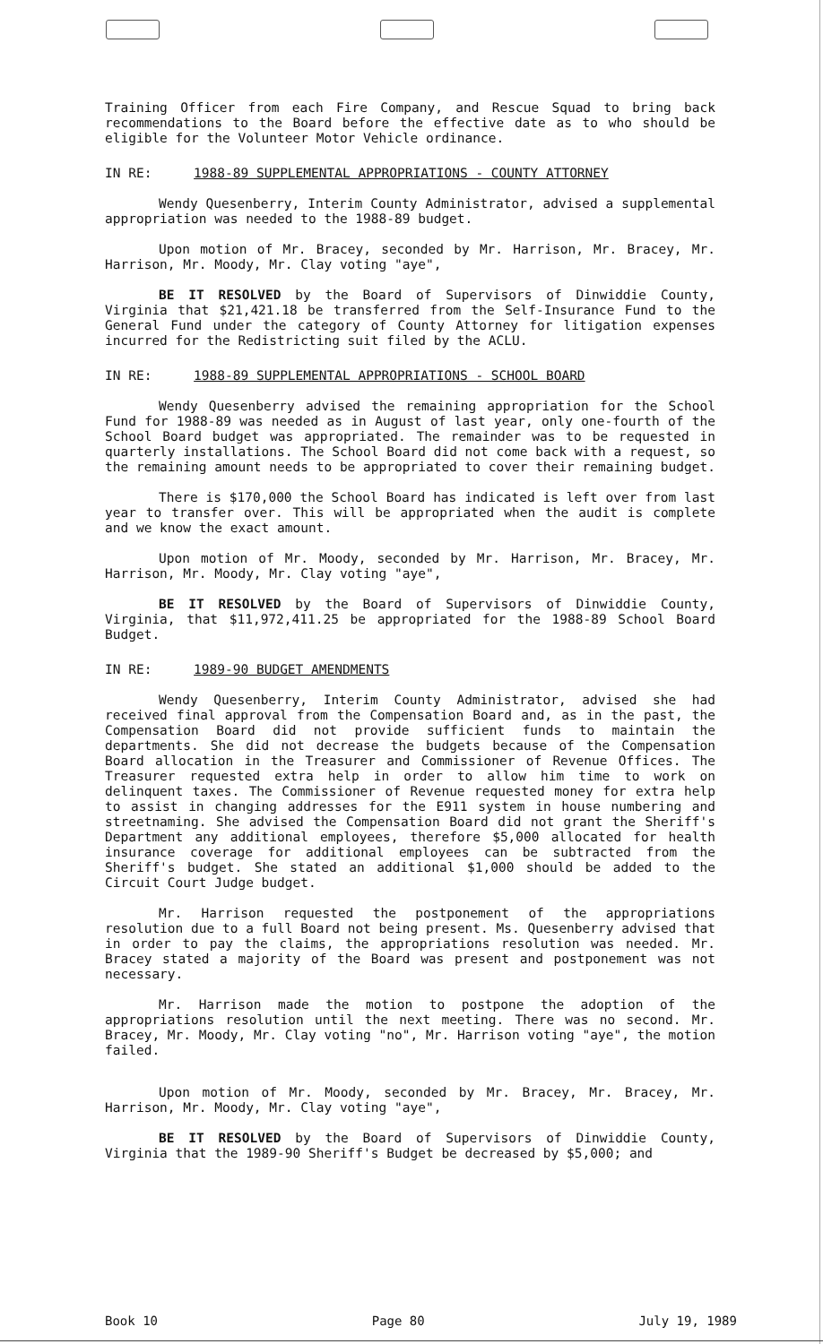Training Officer from each Fire Company, and Rescue Squad to bring back recommendations to the Board before the effective date as to who should be eligible for the Volunteer Motor Vehicle ordinance.
IN RE: 1988-89 SUPPLEMENTAL APPROPRIATIONS - COUNTY ATTORNEY
Wendy Quesenberry, Interim County Administrator, advised a supplemental appropriation was needed to the 1988-89 budget.
Upon motion of Mr. Bracey, seconded by Mr. Harrison, Mr. Bracey, Mr. Harrison, Mr. Moody, Mr. Clay voting "aye",
BE IT RESOLVED by the Board of Supervisors of Dinwiddie County, Virginia that $21,421.18 be transferred from the Self-Insurance Fund to the General Fund under the category of County Attorney for litigation expenses incurred for the Redistricting suit filed by the ACLU.
IN RE: 1988-89 SUPPLEMENTAL APPROPRIATIONS - SCHOOL BOARD
Wendy Quesenberry advised the remaining appropriation for the School Fund for 1988-89 was needed as in August of last year, only one-fourth of the School Board budget was appropriated. The remainder was to be requested in quarterly installations. The School Board did not come back with a request, so the remaining amount needs to be appropriated to cover their remaining budget.
There is $170,000 the School Board has indicated is left over from last year to transfer over. This will be appropriated when the audit is complete and we know the exact amount.
Upon motion of Mr. Moody, seconded by Mr. Harrison, Mr. Bracey, Mr. Harrison, Mr. Moody, Mr. Clay voting "aye",
BE IT RESOLVED by the Board of Supervisors of Dinwiddie County, Virginia, that $11,972,411.25 be appropriated for the 1988-89 School Board Budget.
IN RE: 1989-90 BUDGET AMENDMENTS
Wendy Quesenberry, Interim County Administrator, advised she had received final approval from the Compensation Board and, as in the past, the Compensation Board did not provide sufficient funds to maintain the departments. She did not decrease the budgets because of the Compensation Board allocation in the Treasurer and Commissioner of Revenue Offices. The Treasurer requested extra help in order to allow him time to work on delinquent taxes. The Commissioner of Revenue requested money for extra help to assist in changing addresses for the E911 system in house numbering and streetnaming. She advised the Compensation Board did not grant the Sheriff's Department any additional employees, therefore $5,000 allocated for health insurance coverage for additional employees can be subtracted from the Sheriff's budget. She stated an additional $1,000 should be added to the Circuit Court Judge budget.
Mr. Harrison requested the postponement of the appropriations resolution due to a full Board not being present. Ms. Quesenberry advised that in order to pay the claims, the appropriations resolution was needed. Mr. Bracey stated a majority of the Board was present and postponement was not necessary.
Mr. Harrison made the motion to postpone the adoption of the appropriations resolution until the next meeting. There was no second. Mr. Bracey, Mr. Moody, Mr. Clay voting "no", Mr. Harrison voting "aye", the motion failed.
Upon motion of Mr. Moody, seconded by Mr. Bracey, Mr. Bracey, Mr. Harrison, Mr. Moody, Mr. Clay voting "aye",
BE IT RESOLVED by the Board of Supervisors of Dinwiddie County, Virginia that the 1989-90 Sheriff's Budget be decreased by $5,000; and
Book 10 Page 80 July 19, 1989